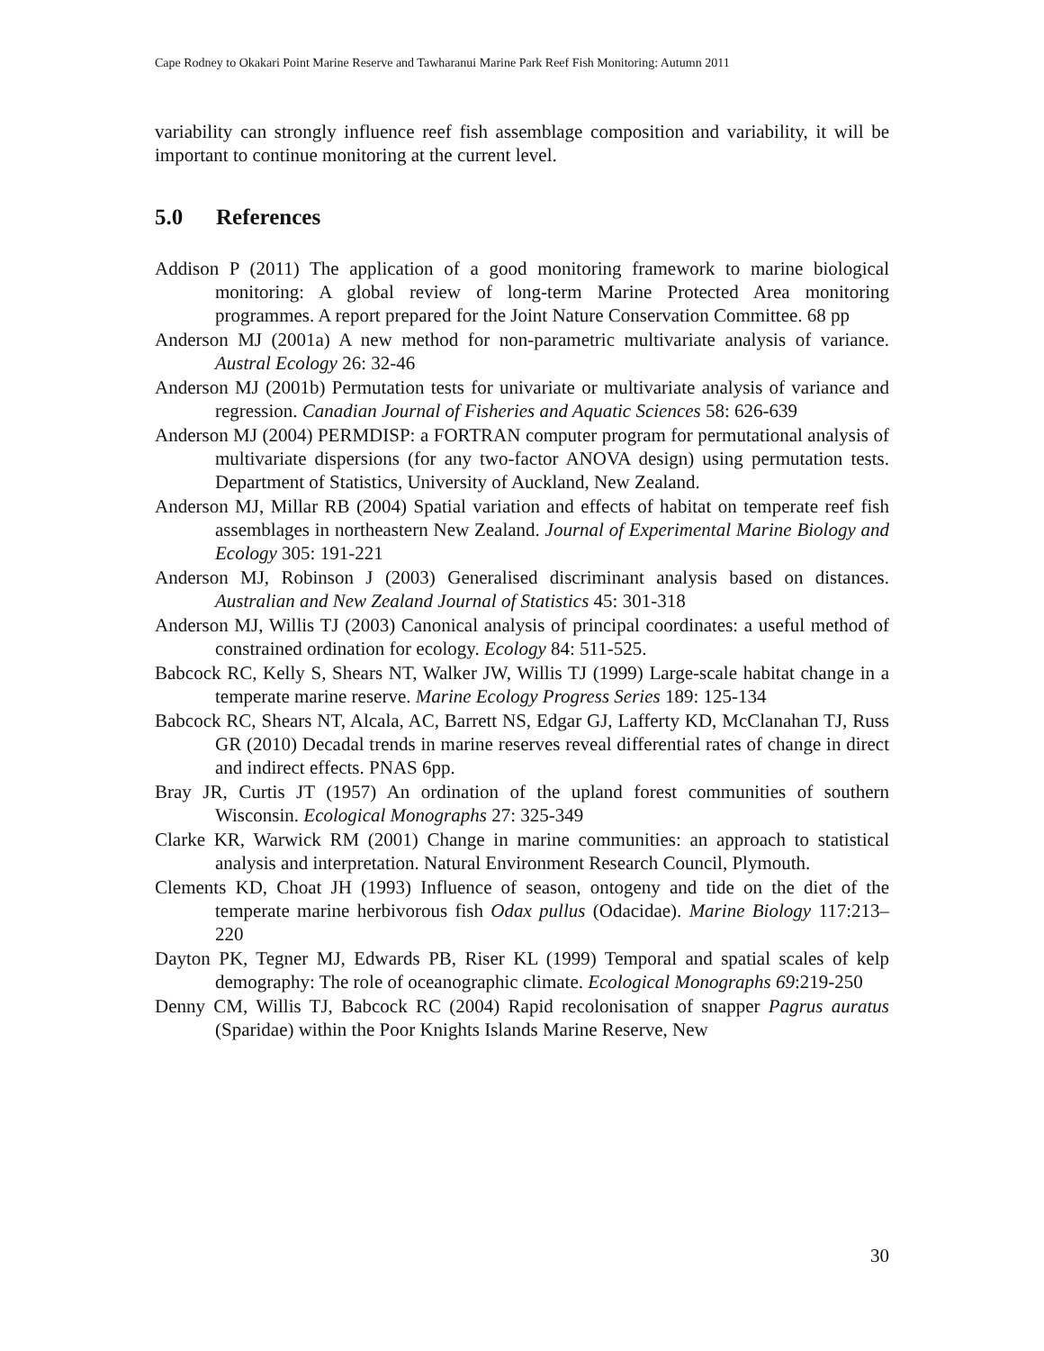Cape Rodney to Okakari Point Marine Reserve and Tawharanui Marine Park Reef Fish Monitoring: Autumn 2011
variability can strongly influence reef fish assemblage composition and variability, it will be important to continue monitoring at the current level.
5.0 References
Addison P (2011) The application of a good monitoring framework to marine biological monitoring: A global review of long-term Marine Protected Area monitoring programmes. A report prepared for the Joint Nature Conservation Committee. 68 pp
Anderson MJ (2001a) A new method for non-parametric multivariate analysis of variance. Austral Ecology 26: 32-46
Anderson MJ (2001b) Permutation tests for univariate or multivariate analysis of variance and regression. Canadian Journal of Fisheries and Aquatic Sciences 58: 626-639
Anderson MJ (2004) PERMDISP: a FORTRAN computer program for permutational analysis of multivariate dispersions (for any two-factor ANOVA design) using permutation tests. Department of Statistics, University of Auckland, New Zealand.
Anderson MJ, Millar RB (2004) Spatial variation and effects of habitat on temperate reef fish assemblages in northeastern New Zealand. Journal of Experimental Marine Biology and Ecology 305: 191-221
Anderson MJ, Robinson J (2003) Generalised discriminant analysis based on distances. Australian and New Zealand Journal of Statistics 45: 301-318
Anderson MJ, Willis TJ (2003) Canonical analysis of principal coordinates: a useful method of constrained ordination for ecology. Ecology 84: 511-525.
Babcock RC, Kelly S, Shears NT, Walker JW, Willis TJ (1999) Large-scale habitat change in a temperate marine reserve. Marine Ecology Progress Series 189: 125-134
Babcock RC, Shears NT, Alcala, AC, Barrett NS, Edgar GJ, Lafferty KD, McClanahan TJ, Russ GR (2010) Decadal trends in marine reserves reveal differential rates of change in direct and indirect effects. PNAS 6pp.
Bray JR, Curtis JT (1957) An ordination of the upland forest communities of southern Wisconsin. Ecological Monographs 27: 325-349
Clarke KR, Warwick RM (2001) Change in marine communities: an approach to statistical analysis and interpretation. Natural Environment Research Council, Plymouth.
Clements KD, Choat JH (1993) Influence of season, ontogeny and tide on the diet of the temperate marine herbivorous fish Odax pullus (Odacidae). Marine Biology 117:213–220
Dayton PK, Tegner MJ, Edwards PB, Riser KL (1999) Temporal and spatial scales of kelp demography: The role of oceanographic climate. Ecological Monographs 69:219-250
Denny CM, Willis TJ, Babcock RC (2004) Rapid recolonisation of snapper Pagrus auratus (Sparidae) within the Poor Knights Islands Marine Reserve, New
30